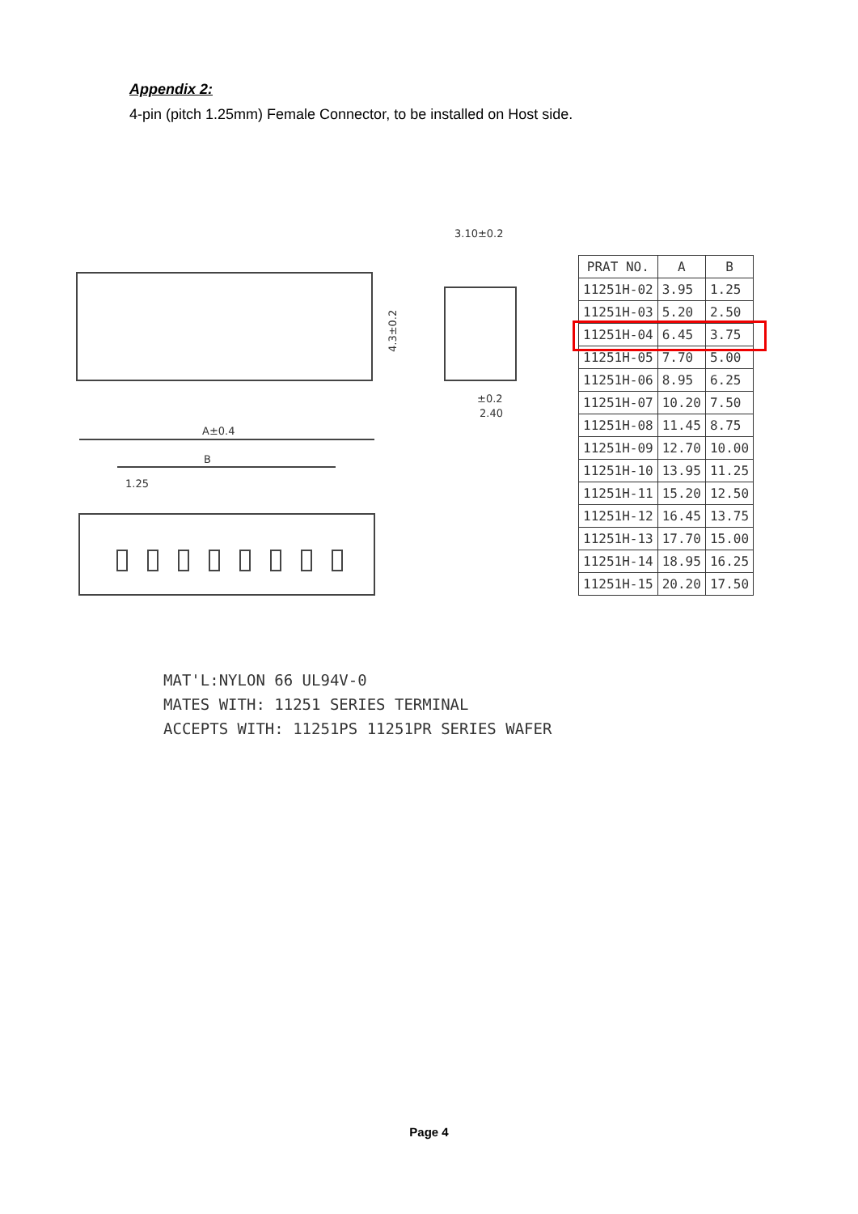Appendix 2:
4-pin (pitch 1.25mm) Female Connector, to be installed on Host side.
A±0.4
B
1.25
3.10±0.2
±0.2
2.40
4.3±0.2
| PRAT NO. | A | B |
| --- | --- | --- |
| 11251H-02 | 3.95 | 1.25 |
| 11251H-03 | 5.20 | 2.50 |
| 11251H-04 | 6.45 | 3.75 |
| 11251H-05 | 7.70 | 5.00 |
| 11251H-06 | 8.95 | 6.25 |
| 11251H-07 | 10.20 | 7.50 |
| 11251H-08 | 11.45 | 8.75 |
| 11251H-09 | 12.70 | 10.00 |
| 11251H-10 | 13.95 | 11.25 |
| 11251H-11 | 15.20 | 12.50 |
| 11251H-12 | 16.45 | 13.75 |
| 11251H-13 | 17.70 | 15.00 |
| 11251H-14 | 18.95 | 16.25 |
| 11251H-15 | 20.20 | 17.50 |
MAT'L:NYLON 66 UL94V-0
MATES WITH: 11251 SERIES TERMINAL
ACCEPTS WITH: 11251PS 11251PR SERIES WAFER
Page 4